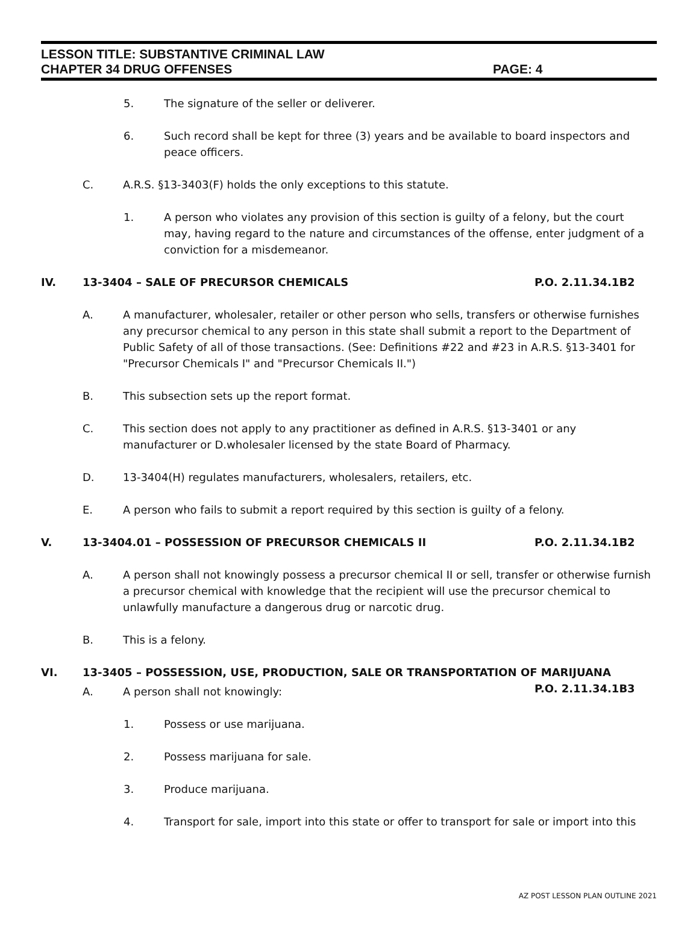LESSON TITLE: SUBSTANTIVE CRIMINAL LAW
CHAPTER 34 DRUG OFFENSES PAGE: 4
5. The signature of the seller or deliverer.
6. Such record shall be kept for three (3) years and be available to board inspectors and peace officers.
C. A.R.S. §13-3403(F) holds the only exceptions to this statute.
1. A person who violates any provision of this section is guilty of a felony, but the court may, having regard to the nature and circumstances of the offense, enter judgment of a conviction for a misdemeanor.
IV. 13-3404 – SALE OF PRECURSOR CHEMICALS P.O. 2.11.34.1B2
A. A manufacturer, wholesaler, retailer or other person who sells, transfers or otherwise furnishes any precursor chemical to any person in this state shall submit a report to the Department of Public Safety of all of those transactions. (See: Definitions #22 and #23 in A.R.S. §13-3401 for "Precursor Chemicals I" and "Precursor Chemicals II.")
B. This subsection sets up the report format.
C. This section does not apply to any practitioner as defined in A.R.S. §13-3401 or any manufacturer or D.wholesaler licensed by the state Board of Pharmacy.
D. 13-3404(H) regulates manufacturers, wholesalers, retailers, etc.
E. A person who fails to submit a report required by this section is guilty of a felony.
V. 13-3404.01 – POSSESSION OF PRECURSOR CHEMICALS II P.O. 2.11.34.1B2
A. A person shall not knowingly possess a precursor chemical II or sell, transfer or otherwise furnish a precursor chemical with knowledge that the recipient will use the precursor chemical to unlawfully manufacture a dangerous drug or narcotic drug.
B. This is a felony.
VI. 13-3405 – POSSESSION, USE, PRODUCTION, SALE OR TRANSPORTATION OF MARIJUANA
P.O. 2.11.34.1B3
A. A person shall not knowingly:
1. Possess or use marijuana.
2. Possess marijuana for sale.
3. Produce marijuana.
4. Transport for sale, import into this state or offer to transport for sale or import into this
AZ POST LESSON PLAN OUTLINE 2021